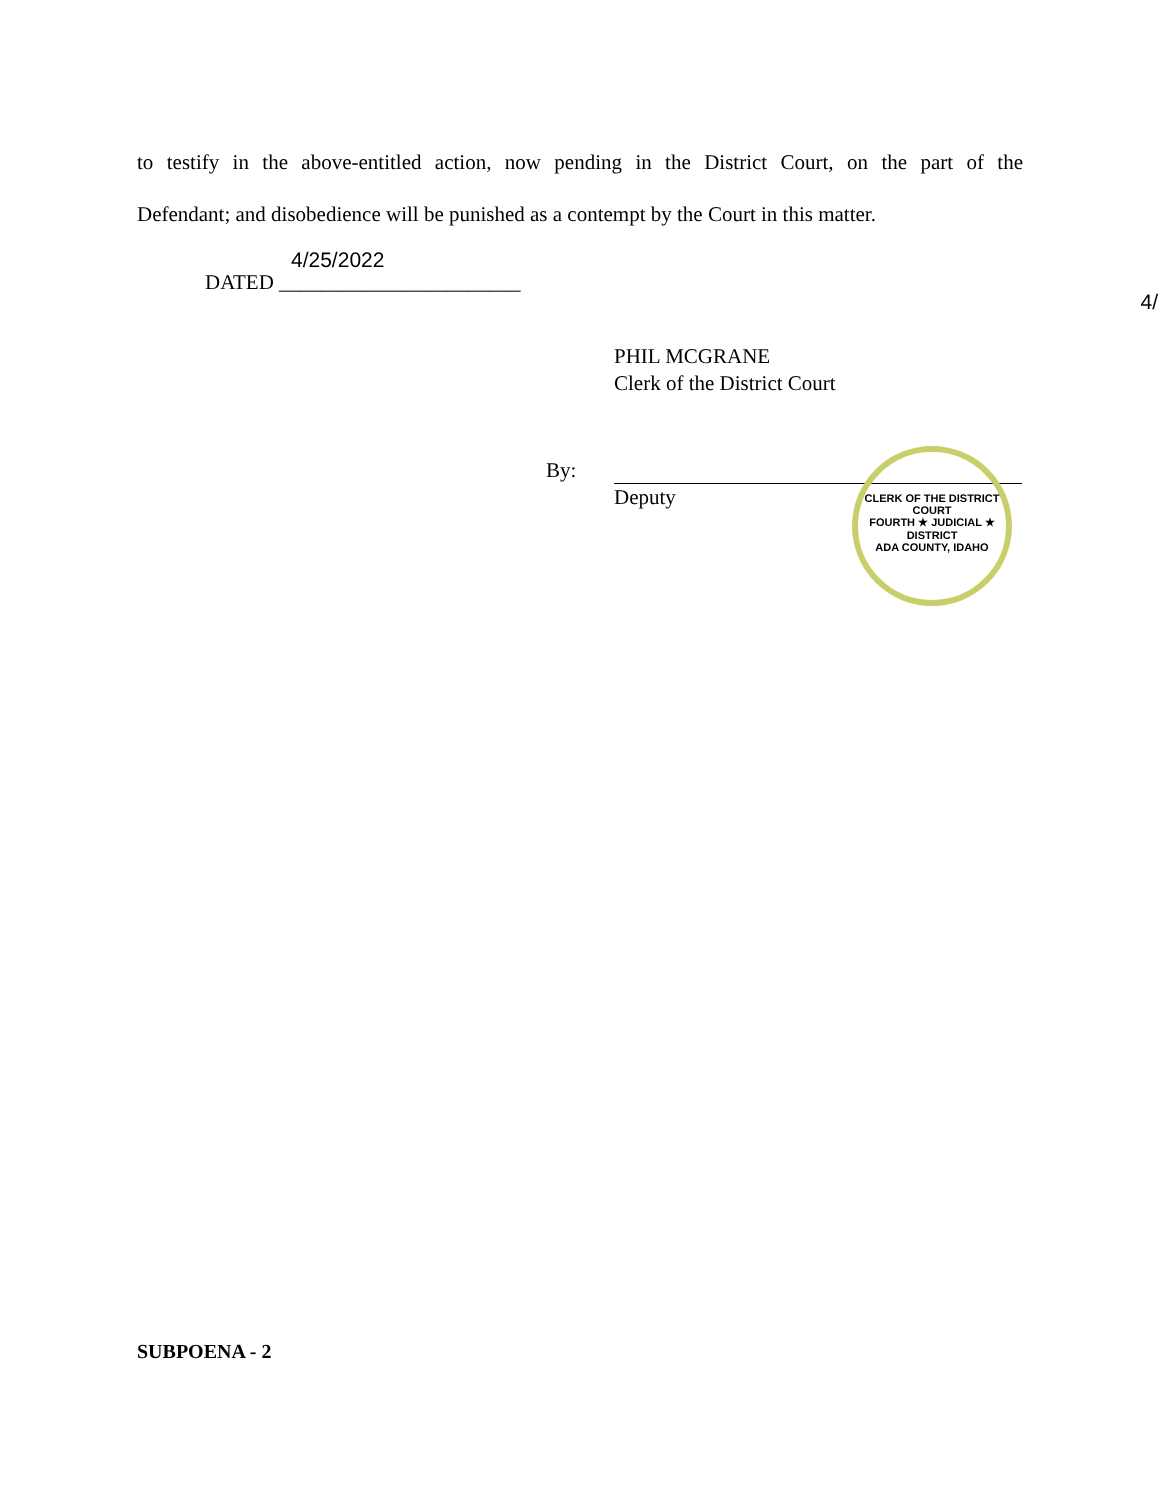to testify in the above-entitled action, now pending in the District Court, on the part of the
Defendant; and disobedience will be punished as a contempt by the Court in this matter.
4/25/2022
DATED _______________________
4/
PHIL MCGRANE
Clerk of the District Court
By:
Deputy
CLERK OF THE DISTRICT COURT
FOURTH ★ JUDICIAL ★ DISTRICT
ADA COUNTY, IDAHO
SUBPOENA - 2